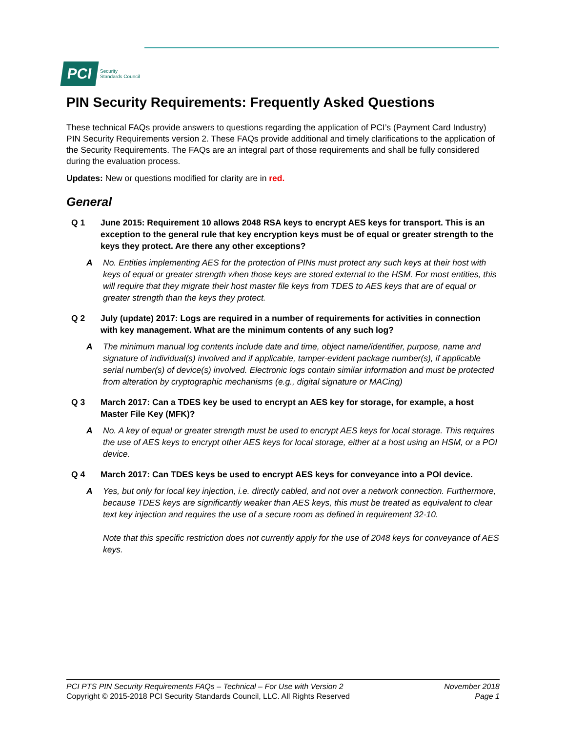PCI
Security
Standards Council
PIN Security Requirements: Frequently Asked Questions
These technical FAQs provide answers to questions regarding the application of PCI’s (Payment Card Industry) PIN Security Requirements version 2. These FAQs provide additional and timely clarifications to the application of the Security Requirements. The FAQs are an integral part of those requirements and shall be fully considered during the evaluation process.
Updates: New or questions modified for clarity are in red.
General
Q 1 June 2015: Requirement 10 allows 2048 RSA keys to encrypt AES keys for transport. This is an exception to the general rule that key encryption keys must be of equal or greater strength to the keys they protect. Are there any other exceptions?
A No. Entities implementing AES for the protection of PINs must protect any such keys at their host with keys of equal or greater strength when those keys are stored external to the HSM. For most entities, this will require that they migrate their host master file keys from TDES to AES keys that are of equal or greater strength than the keys they protect.
Q 2 July (update) 2017: Logs are required in a number of requirements for activities in connection with key management. What are the minimum contents of any such log?
A The minimum manual log contents include date and time, object name/identifier, purpose, name and signature of individual(s) involved and if applicable, tamper-evident package number(s), if applicable serial number(s) of device(s) involved. Electronic logs contain similar information and must be protected from alteration by cryptographic mechanisms (e.g., digital signature or MACing)
Q 3 March 2017: Can a TDES key be used to encrypt an AES key for storage, for example, a host Master File Key (MFK)?
A No. A key of equal or greater strength must be used to encrypt AES keys for local storage. This requires the use of AES keys to encrypt other AES keys for local storage, either at a host using an HSM, or a POI device.
Q 4 March 2017: Can TDES keys be used to encrypt AES keys for conveyance into a POI device.
A Yes, but only for local key injection, i.e. directly cabled, and not over a network connection. Furthermore, because TDES keys are significantly weaker than AES keys, this must be treated as equivalent to clear text key injection and requires the use of a secure room as defined in requirement 32-10.
Note that this specific restriction does not currently apply for the use of 2048 keys for conveyance of AES keys.
PCI PTS PIN Security Requirements FAQs – Technical – For Use with Version 2
Copyright © 2015-2018 PCI Security Standards Council, LLC. All Rights Reserved
November 2018
Page 1